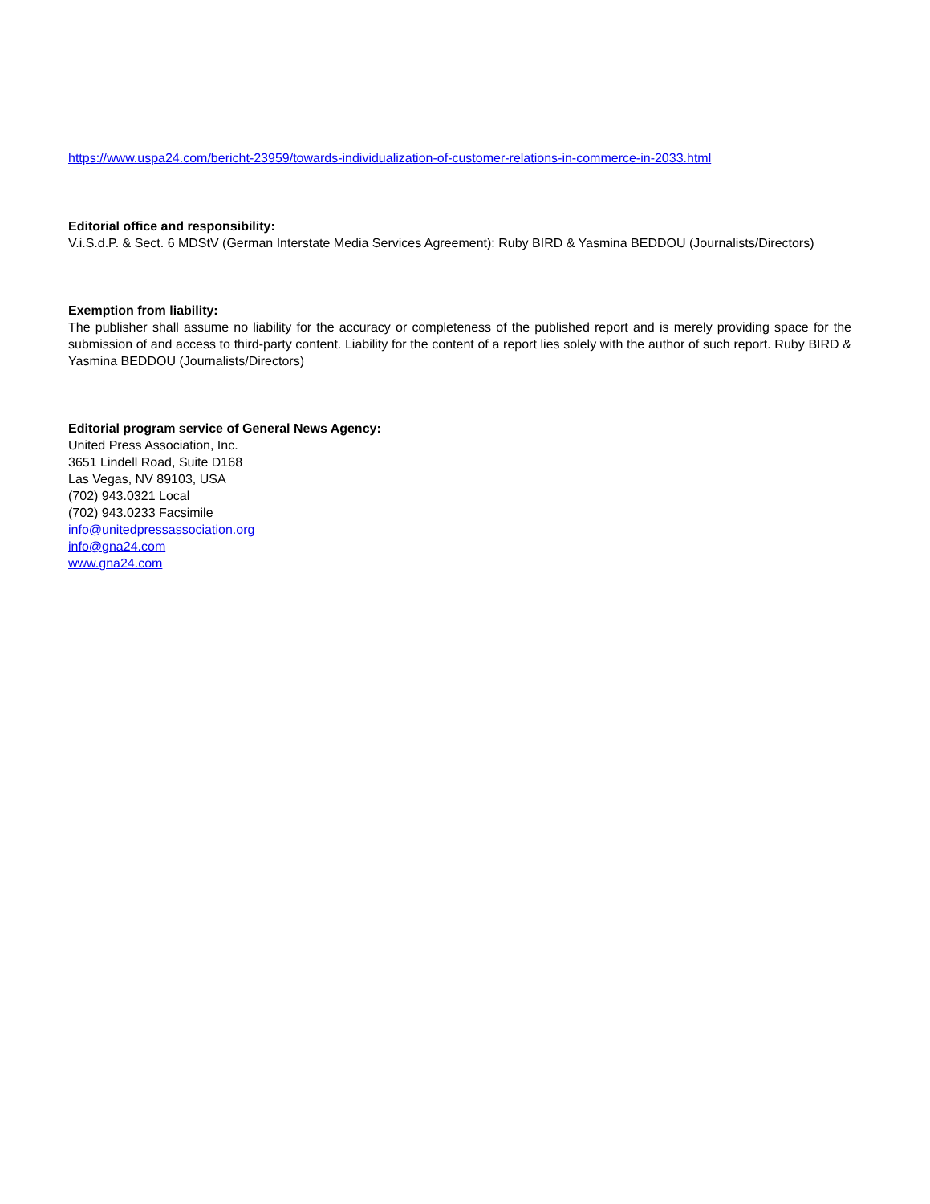https://www.uspa24.com/bericht-23959/towards-individualization-of-customer-relations-in-commerce-in-2033.html
Editorial office and responsibility:
V.i.S.d.P. & Sect. 6 MDStV (German Interstate Media Services Agreement): Ruby BIRD & Yasmina BEDDOU (Journalists/Directors)
Exemption from liability:
The publisher shall assume no liability for the accuracy or completeness of the published report and is merely providing space for the submission of and access to third-party content. Liability for the content of a report lies solely with the author of such report. Ruby BIRD & Yasmina BEDDOU (Journalists/Directors)
Editorial program service of General News Agency:
United Press Association, Inc.
3651 Lindell Road, Suite D168
Las Vegas, NV 89103, USA
(702) 943.0321 Local
(702) 943.0233 Facsimile
info@unitedpressassociation.org
info@gna24.com
www.gna24.com